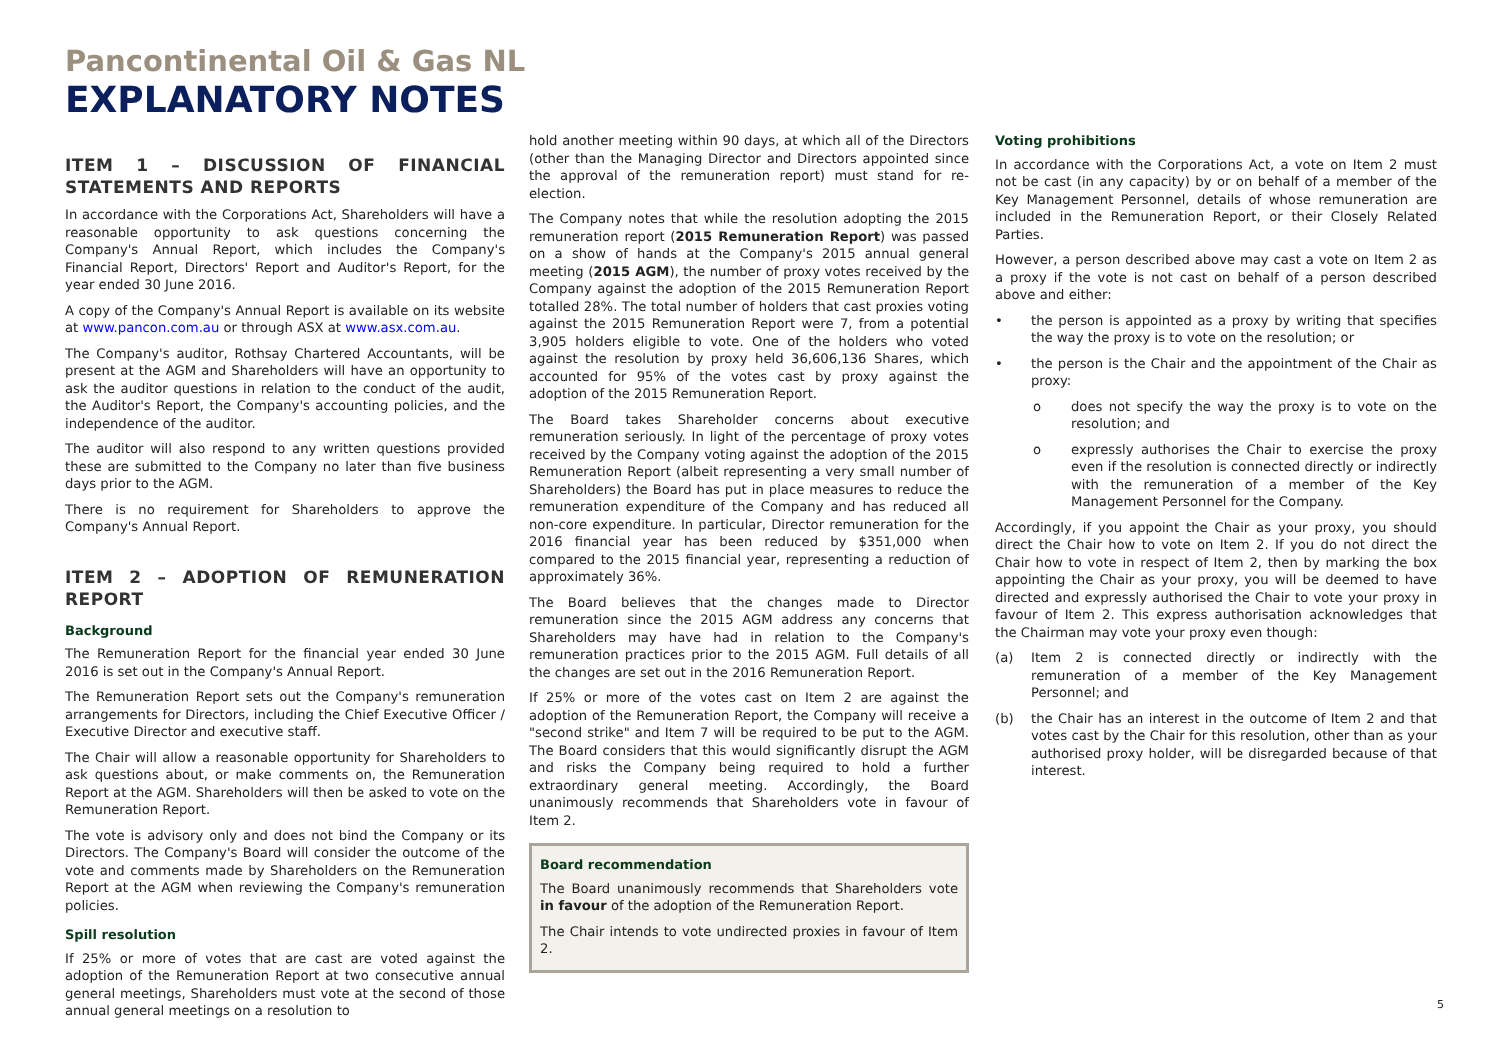Pancontinental Oil & Gas NL
EXPLANATORY NOTES
ITEM 1 – DISCUSSION OF FINANCIAL STATEMENTS AND REPORTS
In accordance with the Corporations Act, Shareholders will have a reasonable opportunity to ask questions concerning the Company's Annual Report, which includes the Company's Financial Report, Directors' Report and Auditor's Report, for the year ended 30 June 2016.
A copy of the Company's Annual Report is available on its website at www.pancon.com.au or through ASX at www.asx.com.au.
The Company's auditor, Rothsay Chartered Accountants, will be present at the AGM and Shareholders will have an opportunity to ask the auditor questions in relation to the conduct of the audit, the Auditor's Report, the Company's accounting policies, and the independence of the auditor.
The auditor will also respond to any written questions provided these are submitted to the Company no later than five business days prior to the AGM.
There is no requirement for Shareholders to approve the Company's Annual Report.
ITEM 2 – ADOPTION OF REMUNERATION REPORT
Background
The Remuneration Report for the financial year ended 30 June 2016 is set out in the Company's Annual Report.
The Remuneration Report sets out the Company's remuneration arrangements for Directors, including the Chief Executive Officer / Executive Director and executive staff.
The Chair will allow a reasonable opportunity for Shareholders to ask questions about, or make comments on, the Remuneration Report at the AGM. Shareholders will then be asked to vote on the Remuneration Report.
The vote is advisory only and does not bind the Company or its Directors. The Company's Board will consider the outcome of the vote and comments made by Shareholders on the Remuneration Report at the AGM when reviewing the Company's remuneration policies.
Spill resolution
If 25% or more of votes that are cast are voted against the adoption of the Remuneration Report at two consecutive annual general meetings, Shareholders must vote at the second of those annual general meetings on a resolution to
hold another meeting within 90 days, at which all of the Directors (other than the Managing Director and Directors appointed since the approval of the remuneration report) must stand for re-election.
The Company notes that while the resolution adopting the 2015 remuneration report (2015 Remuneration Report) was passed on a show of hands at the Company's 2015 annual general meeting (2015 AGM), the number of proxy votes received by the Company against the adoption of the 2015 Remuneration Report totalled 28%. The total number of holders that cast proxies voting against the 2015 Remuneration Report were 7, from a potential 3,905 holders eligible to vote. One of the holders who voted against the resolution by proxy held 36,606,136 Shares, which accounted for 95% of the votes cast by proxy against the adoption of the 2015 Remuneration Report.
The Board takes Shareholder concerns about executive remuneration seriously. In light of the percentage of proxy votes received by the Company voting against the adoption of the 2015 Remuneration Report (albeit representing a very small number of Shareholders) the Board has put in place measures to reduce the remuneration expenditure of the Company and has reduced all non-core expenditure. In particular, Director remuneration for the 2016 financial year has been reduced by $351,000 when compared to the 2015 financial year, representing a reduction of approximately 36%.
The Board believes that the changes made to Director remuneration since the 2015 AGM address any concerns that Shareholders may have had in relation to the Company's remuneration practices prior to the 2015 AGM. Full details of all the changes are set out in the 2016 Remuneration Report.
If 25% or more of the votes cast on Item 2 are against the adoption of the Remuneration Report, the Company will receive a "second strike" and Item 7 will be required to be put to the AGM. The Board considers that this would significantly disrupt the AGM and risks the Company being required to hold a further extraordinary general meeting. Accordingly, the Board unanimously recommends that Shareholders vote in favour of Item 2.
Board recommendation
The Board unanimously recommends that Shareholders vote in favour of the adoption of the Remuneration Report.
The Chair intends to vote undirected proxies in favour of Item 2.
Voting prohibitions
In accordance with the Corporations Act, a vote on Item 2 must not be cast (in any capacity) by or on behalf of a member of the Key Management Personnel, details of whose remuneration are included in the Remuneration Report, or their Closely Related Parties.
However, a person described above may cast a vote on Item 2 as a proxy if the vote is not cast on behalf of a person described above and either:
• the person is appointed as a proxy by writing that specifies the way the proxy is to vote on the resolution; or
• the person is the Chair and the appointment of the Chair as proxy:
o does not specify the way the proxy is to vote on the resolution; and
o expressly authorises the Chair to exercise the proxy even if the resolution is connected directly or indirectly with the remuneration of a member of the Key Management Personnel for the Company.
Accordingly, if you appoint the Chair as your proxy, you should direct the Chair how to vote on Item 2. If you do not direct the Chair how to vote in respect of Item 2, then by marking the box appointing the Chair as your proxy, you will be deemed to have directed and expressly authorised the Chair to vote your proxy in favour of Item 2. This express authorisation acknowledges that the Chairman may vote your proxy even though:
(a) Item 2 is connected directly or indirectly with the remuneration of a member of the Key Management Personnel; and
(b) the Chair has an interest in the outcome of Item 2 and that votes cast by the Chair for this resolution, other than as your authorised proxy holder, will be disregarded because of that interest.
5